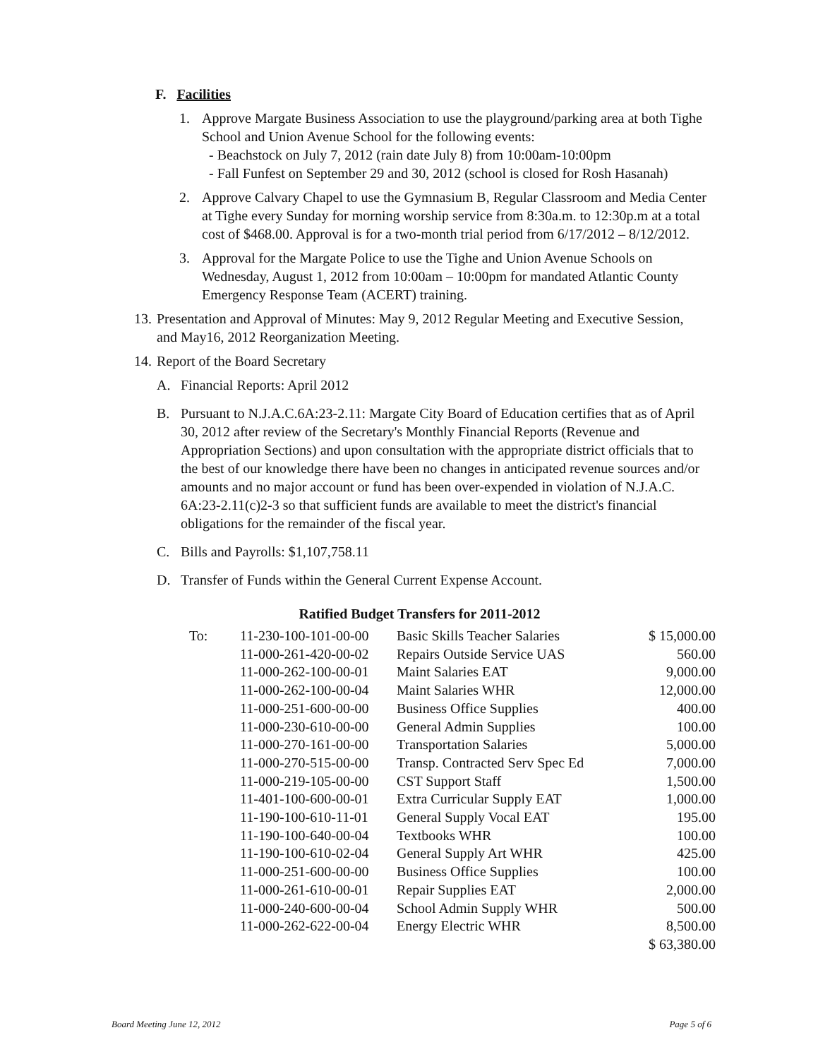F. Facilities
1. Approve Margate Business Association to use the playground/parking area at both Tighe School and Union Avenue School for the following events:
- Beachstock on July 7, 2012 (rain date July 8) from 10:00am-10:00pm
- Fall Funfest on September 29 and 30, 2012 (school is closed for Rosh Hasanah)
2. Approve Calvary Chapel to use the Gymnasium B, Regular Classroom and Media Center at Tighe every Sunday for morning worship service from 8:30a.m. to 12:30p.m at a total cost of $468.00. Approval is for a two-month trial period from 6/17/2012 – 8/12/2012.
3. Approval for the Margate Police to use the Tighe and Union Avenue Schools on Wednesday, August 1, 2012 from 10:00am – 10:00pm for mandated Atlantic County Emergency Response Team (ACERT) training.
13.
Presentation and Approval of Minutes: May 9, 2012 Regular Meeting and Executive Session, and May16, 2012 Reorganization Meeting.
14.
Report of the Board Secretary
A. Financial Reports: April 2012
B. Pursuant to N.J.A.C.6A:23-2.11: Margate City Board of Education certifies that as of April 30, 2012 after review of the Secretary's Monthly Financial Reports (Revenue and Appropriation Sections) and upon consultation with the appropriate district officials that to the best of our knowledge there have been no changes in anticipated revenue sources and/or amounts and no major account or fund has been over-expended in violation of N.J.A.C. 6A:23-2.11(c)2-3 so that sufficient funds are available to meet the district's financial obligations for the remainder of the fiscal year.
C. Bills and Payrolls: $1,107,758.11
D. Transfer of Funds within the General Current Expense Account.
Ratified Budget Transfers for 2011-2012
| To: | 11-230-100-101-00-00 | Basic Skills Teacher Salaries | $ 15,000.00 |
| | 11-000-261-420-00-02 | Repairs Outside Service UAS | 560.00 |
| | 11-000-262-100-00-01 | Maint Salaries EAT | 9,000.00 |
| | 11-000-262-100-00-04 | Maint Salaries WHR | 12,000.00 |
| | 11-000-251-600-00-00 | Business Office Supplies | 400.00 |
| | 11-000-230-610-00-00 | General Admin Supplies | 100.00 |
| | 11-000-270-161-00-00 | Transportation Salaries | 5,000.00 |
| | 11-000-270-515-00-00 | Transp. Contracted Serv Spec Ed | 7,000.00 |
| | 11-000-219-105-00-00 | CST Support Staff | 1,500.00 |
| | 11-401-100-600-00-01 | Extra Curricular Supply EAT | 1,000.00 |
| | 11-190-100-610-11-01 | General Supply Vocal EAT | 195.00 |
| | 11-190-100-640-00-04 | Textbooks WHR | 100.00 |
| | 11-190-100-610-02-04 | General Supply Art WHR | 425.00 |
| | 11-000-251-600-00-00 | Business Office Supplies | 100.00 |
| | 11-000-261-610-00-01 | Repair Supplies EAT | 2,000.00 |
| | 11-000-240-600-00-04 | School Admin Supply WHR | 500.00 |
| | 11-000-262-622-00-04 | Energy Electric WHR | 8,500.00 |
| | | | $ 63,380.00 |
Board Meeting June 12, 2012 Page 5 of 6